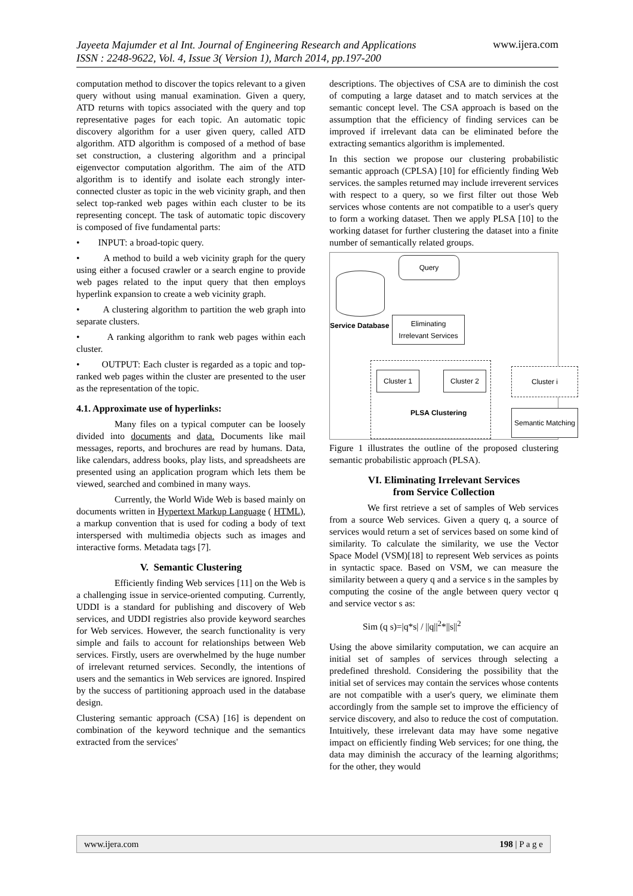Jayeeta Majumder et al Int. Journal of Engineering Research and Applications
ISSN : 2248-9622, Vol. 4, Issue 3( Version 1), March 2014, pp.197-200 www.ijera.com
computation method to discover the topics relevant to a given query without using manual examination. Given a query, ATD returns with topics associated with the query and top representative pages for each topic. An automatic topic discovery algorithm for a user given query, called ATD algorithm. ATD algorithm is composed of a method of base set construction, a clustering algorithm and a principal eigenvector computation algorithm. The aim of the ATD algorithm is to identify and isolate each strongly inter-connected cluster as topic in the web vicinity graph, and then select top-ranked web pages within each cluster to be its representing concept. The task of automatic topic discovery is composed of five fundamental parts:
• INPUT: a broad-topic query.
• A method to build a web vicinity graph for the query using either a focused crawler or a search engine to provide web pages related to the input query that then employs hyperlink expansion to create a web vicinity graph.
• A clustering algorithm to partition the web graph into separate clusters.
• A ranking algorithm to rank web pages within each cluster.
• OUTPUT: Each cluster is regarded as a topic and top-ranked web pages within the cluster are presented to the user as the representation of the topic.
4.1. Approximate use of hyperlinks:
Many files on a typical computer can be loosely divided into documents and data. Documents like mail messages, reports, and brochures are read by humans. Data, like calendars, address books, play lists, and spreadsheets are presented using an application program which lets them be viewed, searched and combined in many ways.
Currently, the World Wide Web is based mainly on documents written in Hypertext Markup Language ( HTML), a markup convention that is used for coding a body of text interspersed with multimedia objects such as images and interactive forms. Metadata tags [7].
V. Semantic Clustering
Efficiently finding Web services [11] on the Web is a challenging issue in service-oriented computing. Currently, UDDI is a standard for publishing and discovery of Web services, and UDDI registries also provide keyword searches for Web services. However, the search functionality is very simple and fails to account for relationships between Web services. Firstly, users are overwhelmed by the huge number of irrelevant returned services. Secondly, the intentions of users and the semantics in Web services are ignored. Inspired by the success of partitioning approach used in the database design.
Clustering semantic approach (CSA) [16] is dependent on combination of the keyword technique and the semantics extracted from the services'
descriptions. The objectives of CSA are to diminish the cost of computing a large dataset and to match services at the semantic concept level. The CSA approach is based on the assumption that the efficiency of finding services can be improved if irrelevant data can be eliminated before the extracting semantics algorithm is implemented.
In this section we propose our clustering probabilistic semantic approach (CPLSA) [10] for efficiently finding Web services. the samples returned may include irreverent services with respect to a query, so we first filter out those Web services whose contents are not compatible to a user's query to form a working dataset. Then we apply PLSA [10] to the working dataset for further clustering the dataset into a finite number of semantically related groups.
Query
Service Database
Eliminating
Irrelevant Services
Cluster 1 Cluster 2
PLSA Clustering
Cluster i
Semantic Matching
Figure 1 illustrates the outline of the proposed clustering semantic probabilistic approach (PLSA).
VI. Eliminating Irrelevant Services
from Service Collection
We first retrieve a set of samples of Web services from a source Web services. Given a query q, a source of services would return a set of services based on some kind of similarity. To calculate the similarity, we use the Vector Space Model (VSM)[18] to represent Web services as points in syntactic space. Based on VSM, we can measure the similarity between a query q and a service s in the samples by computing the cosine of the angle between query vector q and service vector s as:
Sim (q s)=|q*s| / ||q||<sup>2</sup>*||s||<sup>2</sup>
Using the above similarity computation, we can acquire an initial set of samples of services through selecting a predefined threshold. Considering the possibility that the initial set of services may contain the services whose contents are not compatible with a user's query, we eliminate them accordingly from the sample set to improve the efficiency of service discovery, and also to reduce the cost of computation. Intuitively, these irrelevant data may have some negative impact on efficiently finding Web services; for one thing, the data may diminish the accuracy of the learning algorithms; for the other, they would
www.ijera.com 198 | P a g e